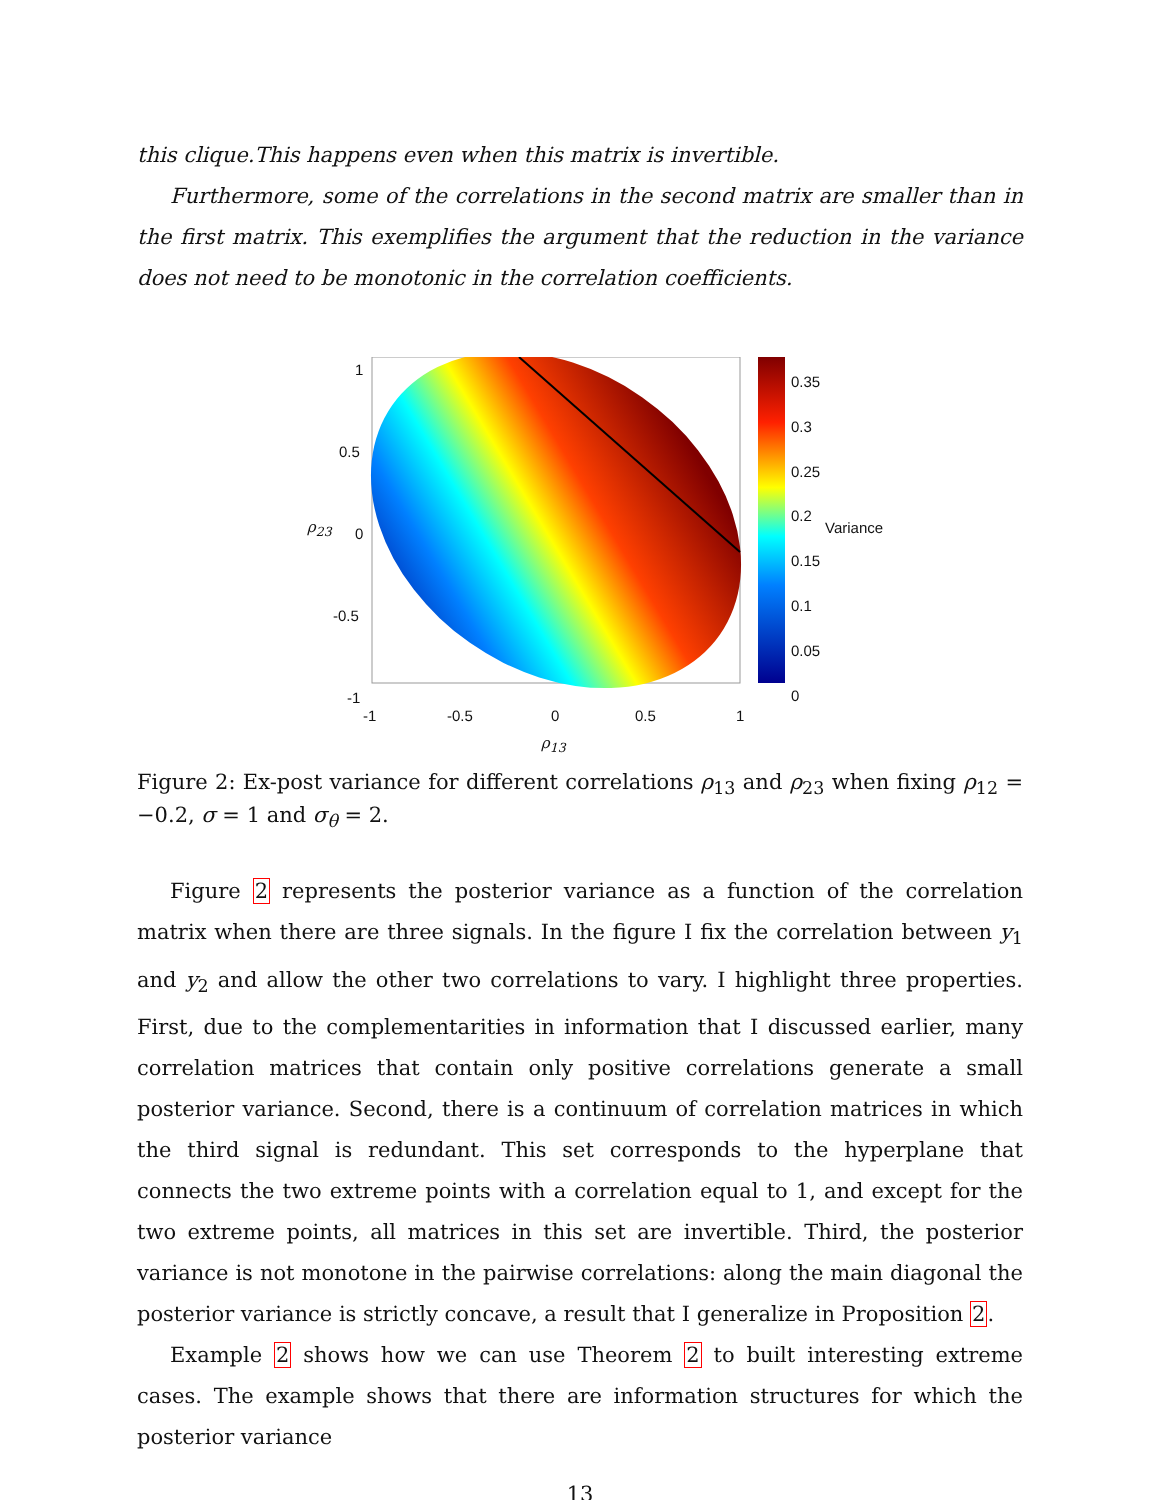this clique.This happens even when this matrix is invertible.
Furthermore, some of the correlations in the second matrix are smaller than in the first matrix. This exemplifies the argument that the reduction in the variance does not need to be monotonic in the correlation coefficients.
1
0.5
0
-0.5
-1
-1 -0.5 0 0.5 1
ρ<sub>13</sub>
ρ<sub>23</sub>
0.35
0.3
0.25
0.2
0.15
0.1
0.05
0
Variance
Figure 2: Ex-post variance for different correlations ρ<sub>13</sub> and ρ<sub>23</sub> when fixing ρ<sub>12</sub> = −0.2, σ = 1 and σ<sub>θ</sub> = 2.
Figure 2 represents the posterior variance as a function of the correlation matrix when there are three signals. In the figure I fix the correlation between y<sub>1</sub> and y<sub>2</sub> and allow the other two correlations to vary. I highlight three properties. First, due to the complementarities in information that I discussed earlier, many correlation matrices that contain only positive correlations generate a small posterior variance. Second, there is a continuum of correlation matrices in which the third signal is redundant. This set corresponds to the hyperplane that connects the two extreme points with a correlation equal to 1, and except for the two extreme points, all matrices in this set are invertible. Third, the posterior variance is not monotone in the pairwise correlations: along the main diagonal the posterior variance is strictly concave, a result that I generalize in Proposition 2.
Example 2 shows how we can use Theorem 2 to built interesting extreme cases. The example shows that there are information structures for which the posterior variance
13